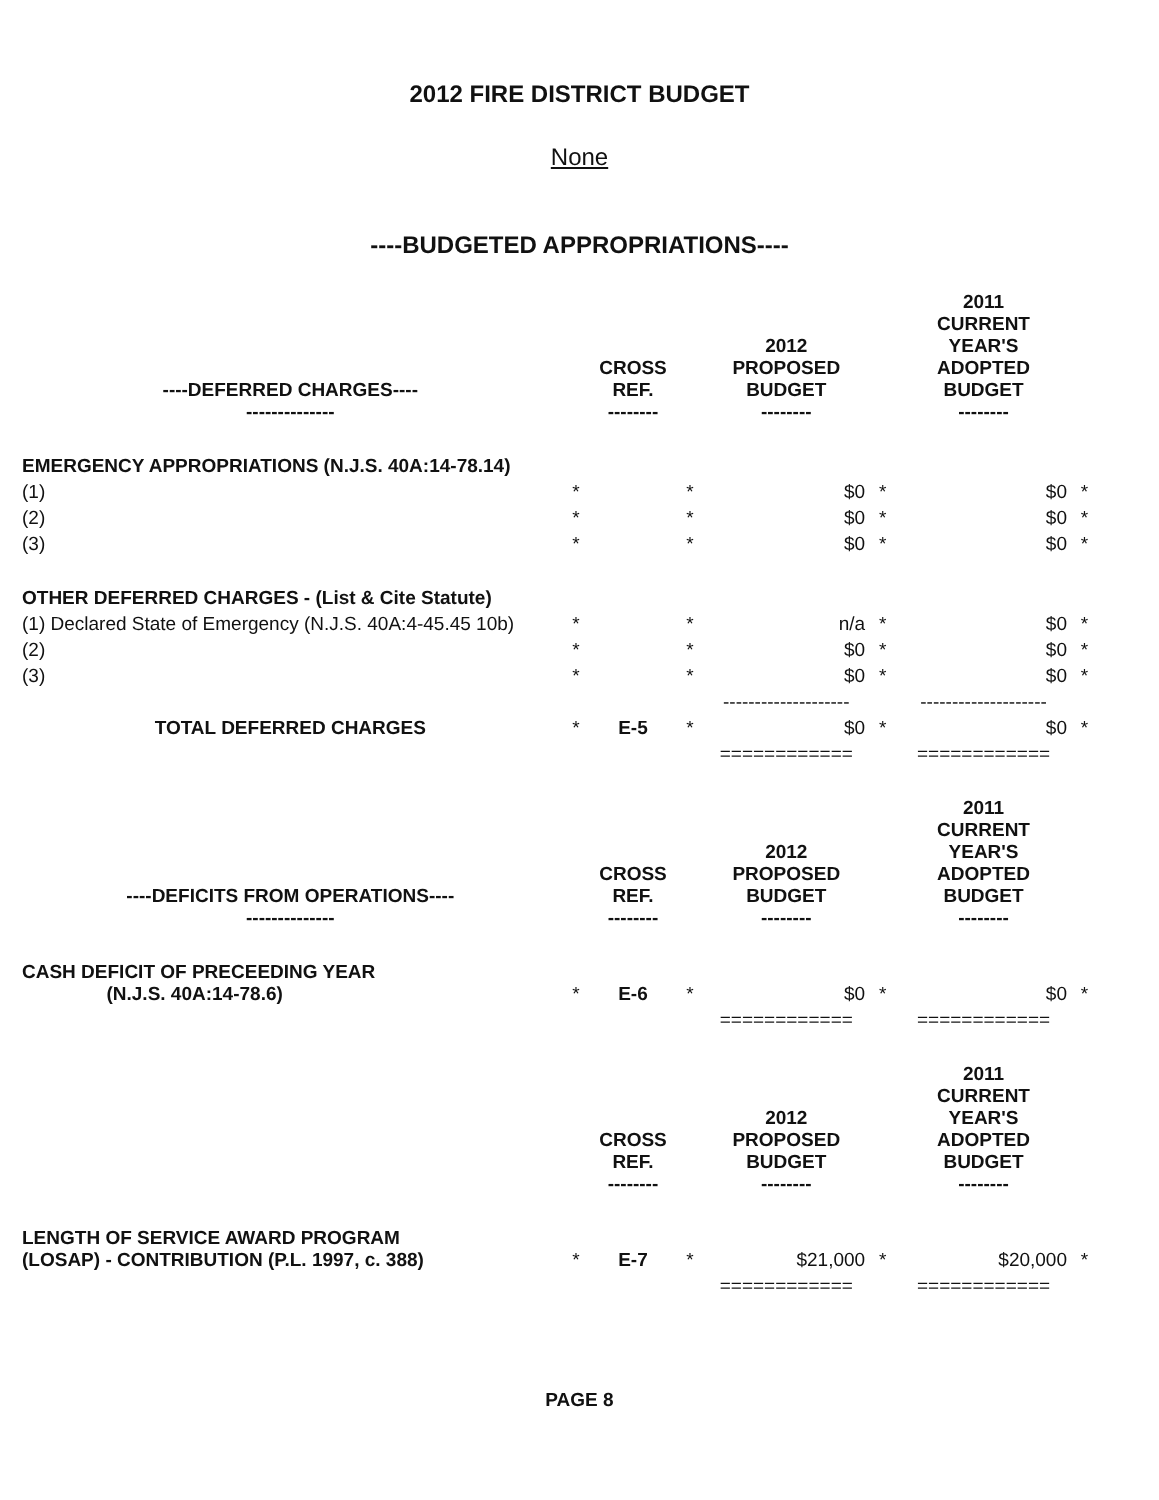2012 FIRE DISTRICT BUDGET
None
----BUDGETED APPROPRIATIONS----
| ----DEFERRED CHARGES---- -------------- | | CROSS REF. -------- | | 2012 PROPOSED BUDGET -------- | | 2011 CURRENT YEAR'S ADOPTED BUDGET -------- | |
| --- | --- | --- | --- | --- | --- | --- | --- |
| EMERGENCY APPROPRIATIONS (N.J.S. 40A:14-78.14) | | | | | | | |
| (1) | * | | * | $0 | * | $0 | * |
| (2) | * | | * | $0 | * | $0 | * |
| (3) | * | | * | $0 | * | $0 | * |
| OTHER DEFERRED CHARGES - (List & Cite Statute) | | | | | | | |
| (1) Declared State of Emergency (N.J.S. 40A:4-45.45 10b) | * | | * | n/a | * | $0 | * |
| (2) | * | | * | $0 | * | $0 | * |
| (3) | * | | * | $0 | * | $0 | * |
| | | | | -------------------- | | -------------------- | |
| TOTAL DEFERRED CHARGES | * | E-5 | * | $0 | * | $0 | * |
| | | | | ============ | | ============ | |
| ----DEFICITS FROM OPERATIONS---- -------------- | | CROSS REF. -------- | | 2012 PROPOSED BUDGET -------- | | 2011 CURRENT YEAR'S ADOPTED BUDGET -------- | |
| CASH DEFICIT OF PRECEEDING YEAR (N.J.S. 40A:14-78.6) | * | E-6 | * | $0 | * | $0 | * |
| | | | | ============ | | ============ | |
| | | CROSS REF. -------- | | 2012 PROPOSED BUDGET -------- | | 2011 CURRENT YEAR'S ADOPTED BUDGET -------- | |
| LENGTH OF SERVICE AWARD PROGRAM (LOSAP) - CONTRIBUTION (P.L. 1997, c. 388) | * | E-7 | * | $21,000 | * | $20,000 | * |
| | | | | ============ | | ============ | |
PAGE 8